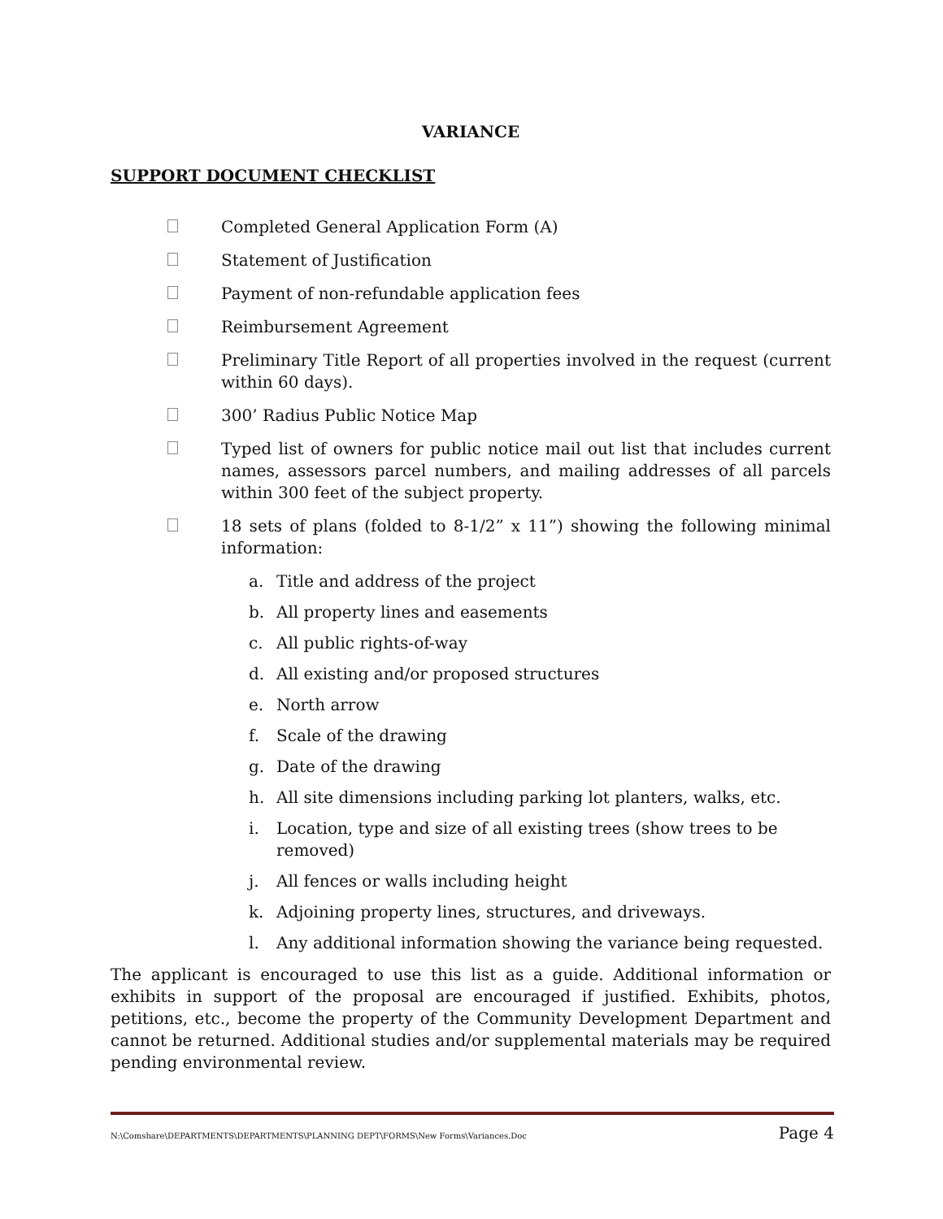VARIANCE
SUPPORT DOCUMENT CHECKLIST
Completed General Application Form (A)
Statement of Justification
Payment of non-refundable application fees
Reimbursement Agreement
Preliminary Title Report of all properties involved in the request (current within 60 days).
300’ Radius Public Notice Map
Typed list of owners for public notice mail out list that includes current names, assessors parcel numbers, and mailing addresses of all parcels within 300 feet of the subject property.
18 sets of plans (folded to 8-1/2” x 11”) showing the following minimal information:
a. Title and address of the project
b. All property lines and easements
c. All public rights-of-way
d. All existing and/or proposed structures
e. North arrow
f. Scale of the drawing
g. Date of the drawing
h. All site dimensions including parking lot planters, walks, etc.
i. Location, type and size of all existing trees (show trees to be removed)
j. All fences or walls including height
k. Adjoining property lines, structures, and driveways.
l. Any additional information showing the variance being requested.
The applicant is encouraged to use this list as a guide. Additional information or exhibits in support of the proposal are encouraged if justified. Exhibits, photos, petitions, etc., become the property of the Community Development Department and cannot be returned. Additional studies and/or supplemental materials may be required pending environmental review.
N:\Comshare\DEPARTMENTS\DEPARTMENTS\PLANNING DEPT\FORMS\New Forms\Variances.Doc Page 4